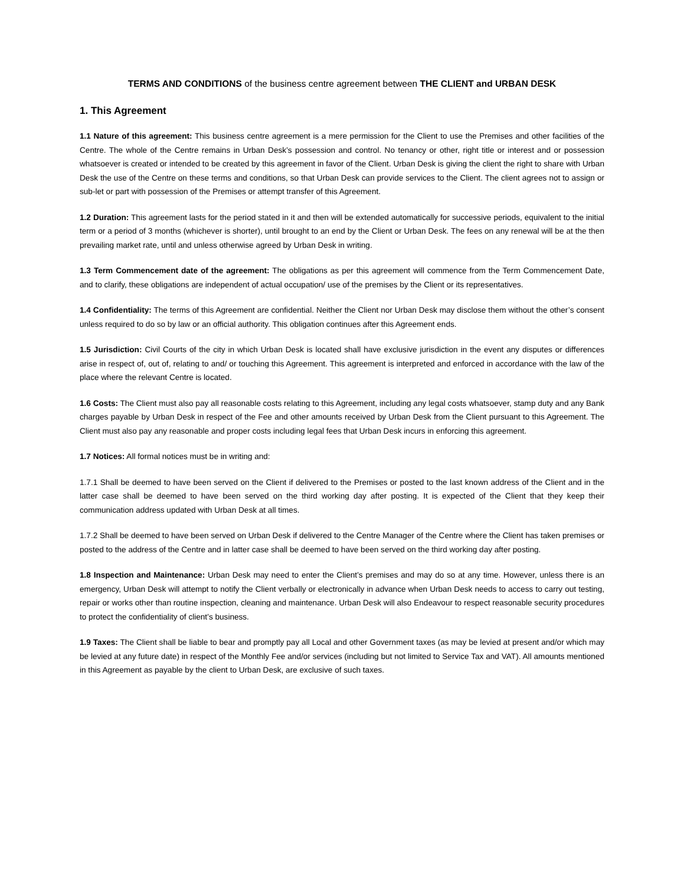TERMS AND CONDITIONS of the business centre agreement between THE CLIENT and URBAN DESK
1. This Agreement
1.1 Nature of this agreement: This business centre agreement is a mere permission for the Client to use the Premises and other facilities of the Centre. The whole of the Centre remains in Urban Desk’s possession and control. No tenancy or other, right title or interest and or possession whatsoever is created or intended to be created by this agreement in favor of the Client. Urban Desk is giving the client the right to share with Urban Desk the use of the Centre on these terms and conditions, so that Urban Desk can provide services to the Client. The client agrees not to assign or sub-let or part with possession of the Premises or attempt transfer of this Agreement.
1.2 Duration: This agreement lasts for the period stated in it and then will be extended automatically for successive periods, equivalent to the initial term or a period of 3 months (whichever is shorter), until brought to an end by the Client or Urban Desk. The fees on any renewal will be at the then prevailing market rate, until and unless otherwise agreed by Urban Desk in writing.
1.3 Term Commencement date of the agreement: The obligations as per this agreement will commence from the Term Commencement Date, and to clarify, these obligations are independent of actual occupation/ use of the premises by the Client or its representatives.
1.4 Confidentiality: The terms of this Agreement are confidential. Neither the Client nor Urban Desk may disclose them without the other’s consent unless required to do so by law or an official authority. This obligation continues after this Agreement ends.
1.5 Jurisdiction: Civil Courts of the city in which Urban Desk is located shall have exclusive jurisdiction in the event any disputes or differences arise in respect of, out of, relating to and/ or touching this Agreement. This agreement is interpreted and enforced in accordance with the law of the place where the relevant Centre is located.
1.6 Costs: The Client must also pay all reasonable costs relating to this Agreement, including any legal costs whatsoever, stamp duty and any Bank charges payable by Urban Desk in respect of the Fee and other amounts received by Urban Desk from the Client pursuant to this Agreement. The Client must also pay any reasonable and proper costs including legal fees that Urban Desk incurs in enforcing this agreement.
1.7 Notices: All formal notices must be in writing and:
1.7.1 Shall be deemed to have been served on the Client if delivered to the Premises or posted to the last known address of the Client and in the latter case shall be deemed to have been served on the third working day after posting. It is expected of the Client that they keep their communication address updated with Urban Desk at all times.
1.7.2 Shall be deemed to have been served on Urban Desk if delivered to the Centre Manager of the Centre where the Client has taken premises or posted to the address of the Centre and in latter case shall be deemed to have been served on the third working day after posting.
1.8 Inspection and Maintenance: Urban Desk may need to enter the Client’s premises and may do so at any time. However, unless there is an emergency, Urban Desk will attempt to notify the Client verbally or electronically in advance when Urban Desk needs to access to carry out testing, repair or works other than routine inspection, cleaning and maintenance. Urban Desk will also Endeavour to respect reasonable security procedures to protect the confidentiality of client’s business.
1.9 Taxes: The Client shall be liable to bear and promptly pay all Local and other Government taxes (as may be levied at present and/or which may be levied at any future date) in respect of the Monthly Fee and/or services (including but not limited to Service Tax and VAT). All amounts mentioned in this Agreement as payable by the client to Urban Desk, are exclusive of such taxes.